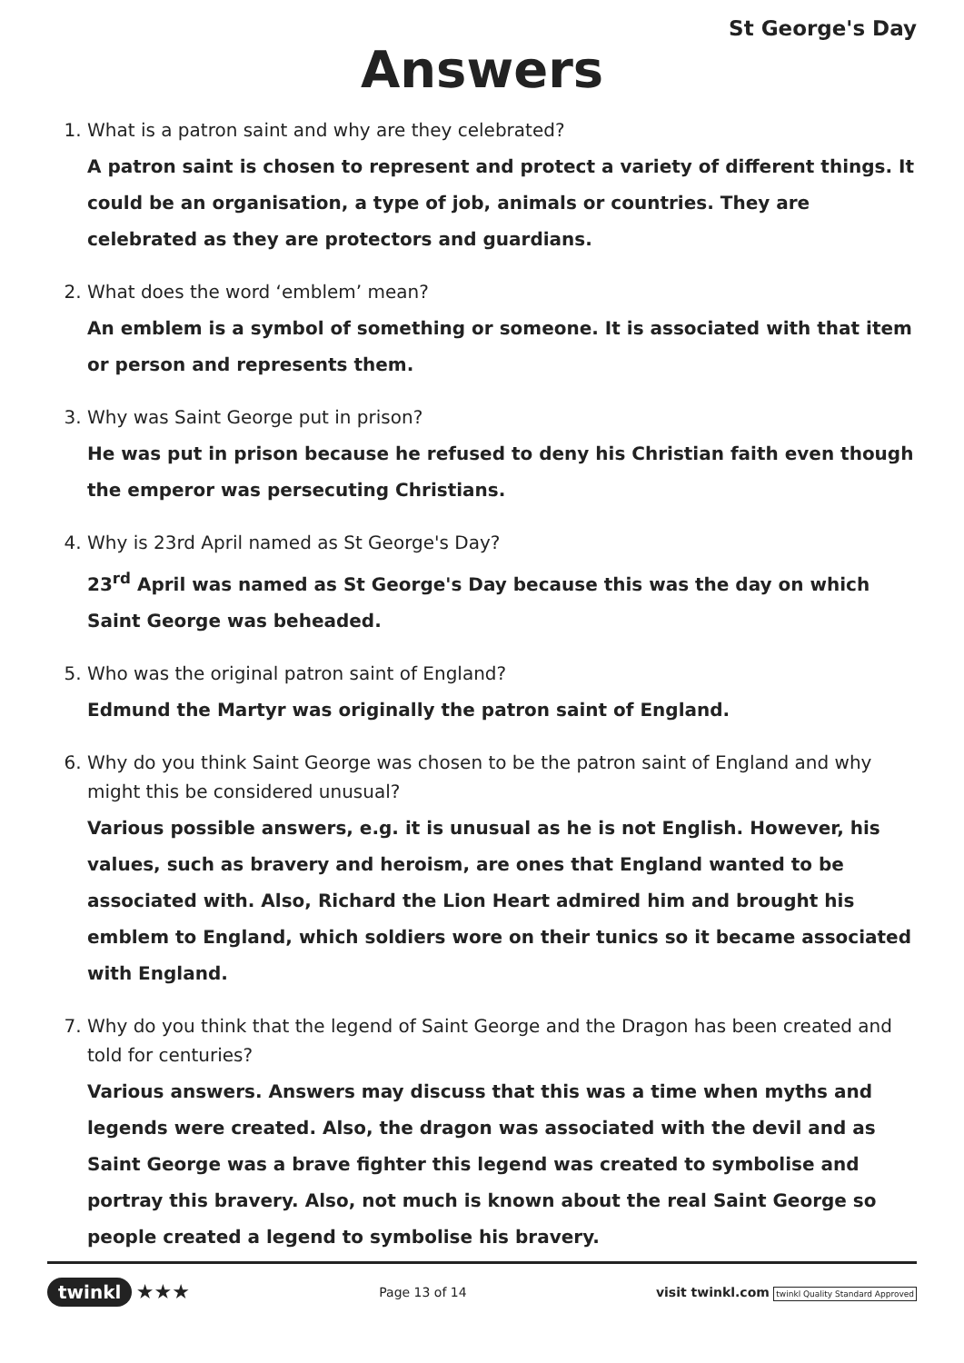St George's Day
Answers
1. What is a patron saint and why are they celebrated?
A patron saint is chosen to represent and protect a variety of different things. It could be an organisation, a type of job, animals or countries. They are celebrated as they are protectors and guardians.
2. What does the word ‘emblem’ mean?
An emblem is a symbol of something or someone. It is associated with that item or person and represents them.
3. Why was Saint George put in prison?
He was put in prison because he refused to deny his Christian faith even though the emperor was persecuting Christians.
4. Why is 23rd April named as St George's Day?
23<sup>rd</sup> April was named as St George's Day because this was the day on which Saint George was beheaded.
5. Who was the original patron saint of England?
Edmund the Martyr was originally the patron saint of England.
6. Why do you think Saint George was chosen to be the patron saint of England and why might this be considered unusual?
Various possible answers, e.g. it is unusual as he is not English. However, his values, such as bravery and heroism, are ones that England wanted to be associated with. Also, Richard the Lion Heart admired him and brought his emblem to England, which soldiers wore on their tunics so it became associated with England.
7. Why do you think that the legend of Saint George and the Dragon has been created and told for centuries?
Various answers. Answers may discuss that this was a time when myths and legends were created. Also, the dragon was associated with the devil and as Saint George was a brave fighter this legend was created to symbolise and portray this bravery. Also, not much is known about the real Saint George so people created a legend to symbolise his bravery.
twinkl ★★★
Page 13 of 14
visit twinkl.com twinkl Quality Standard Approved